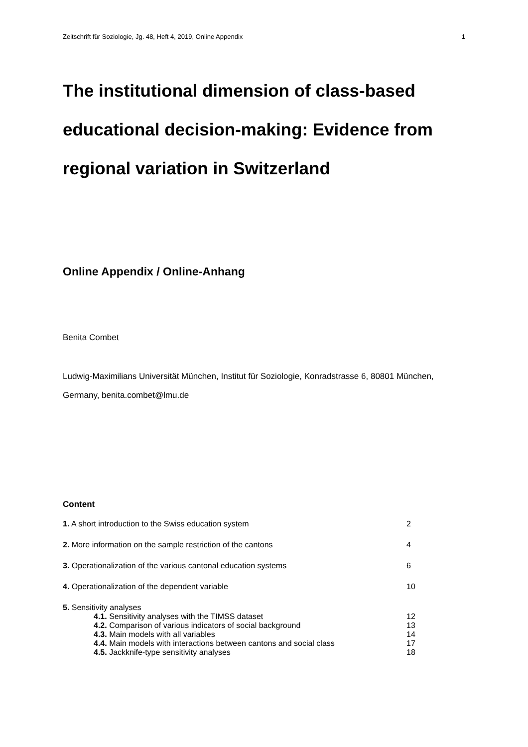Zeitschrift für Soziologie, Jg. 48, Heft 4, 2019, Online Appendix 1
The institutional dimension of class-based educational decision-making: Evidence from regional variation in Switzerland
Online Appendix / Online-Anhang
Benita Combet
Ludwig-Maximilians Universität München, Institut für Soziologie, Konradstrasse 6, 80801 München, Germany, benita.combet@lmu.de
Content
| 1. A short introduction to the Swiss education system | 2 |
| 2. More information on the sample restriction of the cantons | 4 |
| 3. Operationalization of the various cantonal education systems | 6 |
| 4. Operationalization of the dependent variable | 10 |
| 5. Sensitivity analyses | |
| 4.1. Sensitivity analyses with the TIMSS dataset | 12 |
| 4.2. Comparison of various indicators of social background | 13 |
| 4.3. Main models with all variables | 14 |
| 4.4. Main models with interactions between cantons and social class | 17 |
| 4.5. Jackknife-type sensitivity analyses | 18 |